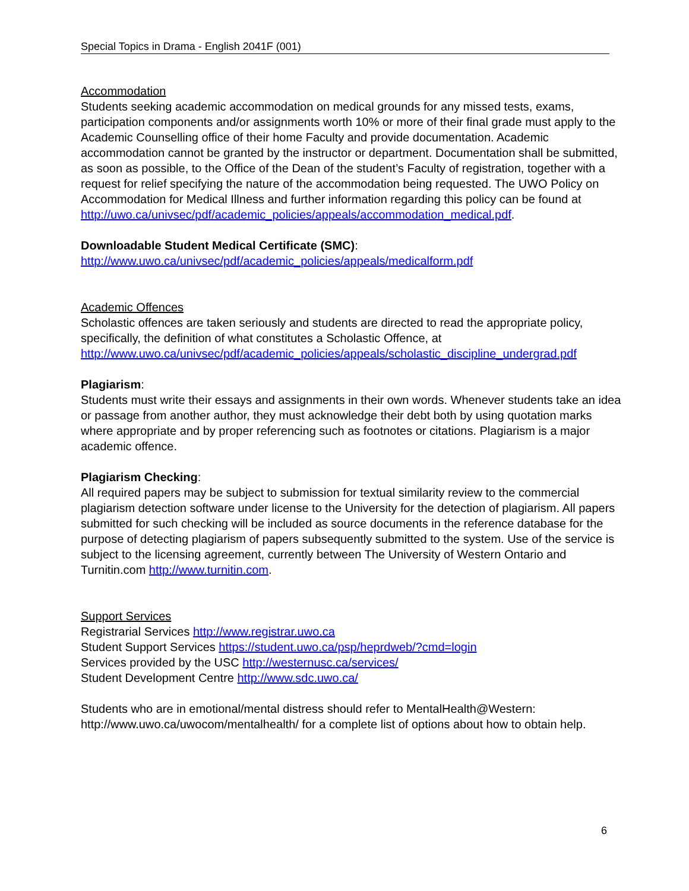Special Topics in Drama - English 2041F (001)
Accommodation
Students seeking academic accommodation on medical grounds for any missed tests, exams, participation components and/or assignments worth 10% or more of their final grade must apply to the Academic Counselling office of their home Faculty and provide documentation. Academic accommodation cannot be granted by the instructor or department. Documentation shall be submitted, as soon as possible, to the Office of the Dean of the student’s Faculty of registration, together with a request for relief specifying the nature of the accommodation being requested. The UWO Policy on Accommodation for Medical Illness and further information regarding this policy can be found at http://uwo.ca/univsec/pdf/academic_policies/appeals/accommodation_medical.pdf.
Downloadable Student Medical Certificate (SMC):
http://www.uwo.ca/univsec/pdf/academic_policies/appeals/medicalform.pdf
Academic Offences
Scholastic offences are taken seriously and students are directed to read the appropriate policy, specifically, the definition of what constitutes a Scholastic Offence, at
http://www.uwo.ca/univsec/pdf/academic_policies/appeals/scholastic_discipline_undergrad.pdf
Plagiarism:
Students must write their essays and assignments in their own words. Whenever students take an idea or passage from another author, they must acknowledge their debt both by using quotation marks where appropriate and by proper referencing such as footnotes or citations. Plagiarism is a major academic offence.
Plagiarism Checking:
All required papers may be subject to submission for textual similarity review to the commercial plagiarism detection software under license to the University for the detection of plagiarism. All papers submitted for such checking will be included as source documents in the reference database for the purpose of detecting plagiarism of papers subsequently submitted to the system. Use of the service is subject to the licensing agreement, currently between The University of Western Ontario and Turnitin.com http://www.turnitin.com.
Support Services
Registrarial Services http://www.registrar.uwo.ca
Student Support Services https://student.uwo.ca/psp/heprdweb/?cmd=login
Services provided by the USC http://westernusc.ca/services/
Student Development Centre http://www.sdc.uwo.ca/
Students who are in emotional/mental distress should refer to MentalHealth@Western: http://www.uwo.ca/uwocom/mentalhealth/ for a complete list of options about how to obtain help.
6